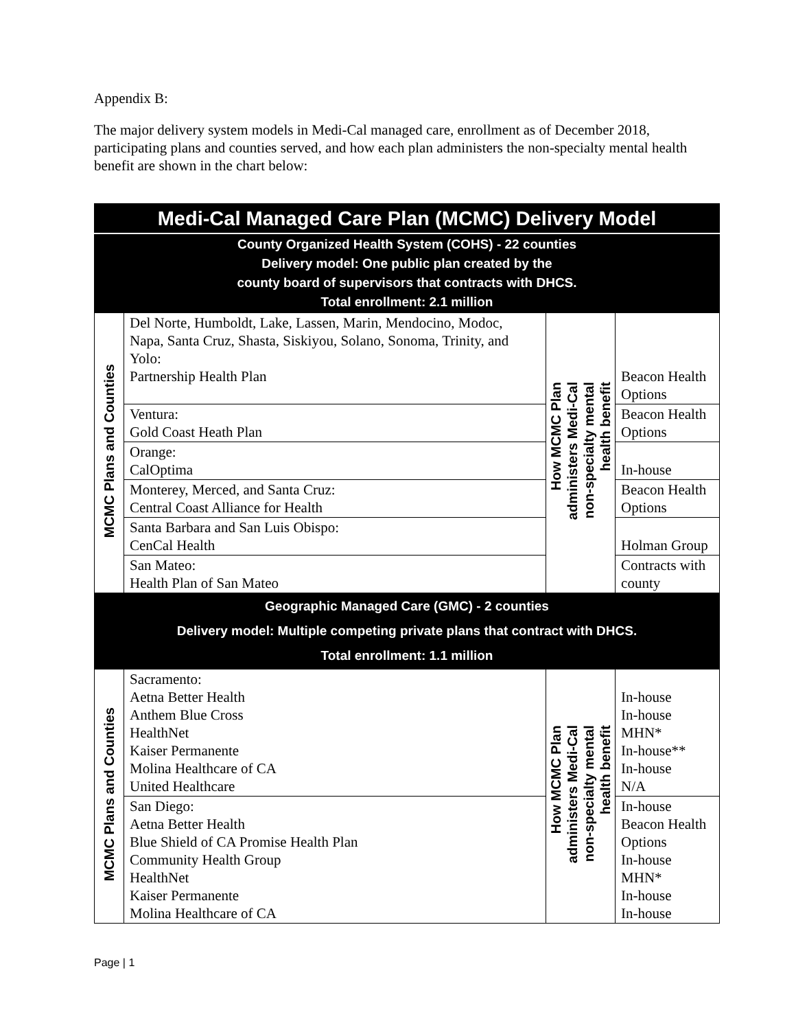Appendix B:
The major delivery system models in Medi-Cal managed care, enrollment as of December 2018, participating plans and counties served, and how each plan administers the non-specialty mental health benefit are shown in the chart below:
| Medi-Cal Managed Care Plan (MCMC) Delivery Model | | | |
| County Organized Health System (COHS) - 22 counties Delivery model: One public plan created by the county board of supervisors that contracts with DHCS. Total enrollment: 2.1 million | | | |
| MCMC Plans and Counties | Del Norte, Humboldt, Lake, Lassen, Marin, Mendocino, Modoc, Napa, Santa Cruz, Shasta, Siskiyou, Solano, Sonoma, Trinity, and Yolo: Partnership Health Plan | How MCMC Plan administers Medi-Cal non-specialty mental health benefit | Beacon Health Options |
| | Ventura: Gold Coast Heath Plan | | Beacon Health Options |
| | Orange: CalOptima | | In-house |
| | Monterey, Merced, and Santa Cruz: Central Coast Alliance for Health | | Beacon Health Options |
| | Santa Barbara and San Luis Obispo: CenCal Health | | Holman Group |
| | San Mateo: Health Plan of San Mateo | | Contracts with county |
| Geographic Managed Care (GMC) - 2 counties Delivery model: Multiple competing private plans that contract with DHCS. Total enrollment: 1.1 million | | | |
| MCMC Plans and Counties | Sacramento: Aetna Better Health Anthem Blue Cross HealthNet Kaiser Permanente Molina Healthcare of CA United Healthcare | How MCMC Plan administers Medi-Cal non-specialty mental health benefit | In-house In-house MHN* In-house** In-house N/A |
| | San Diego: Aetna Better Health Blue Shield of CA Promise Health Plan Community Health Group HealthNet Kaiser Permanente Molina Healthcare of CA | | In-house Beacon Health Options In-house MHN* In-house In-house |
Page | 1